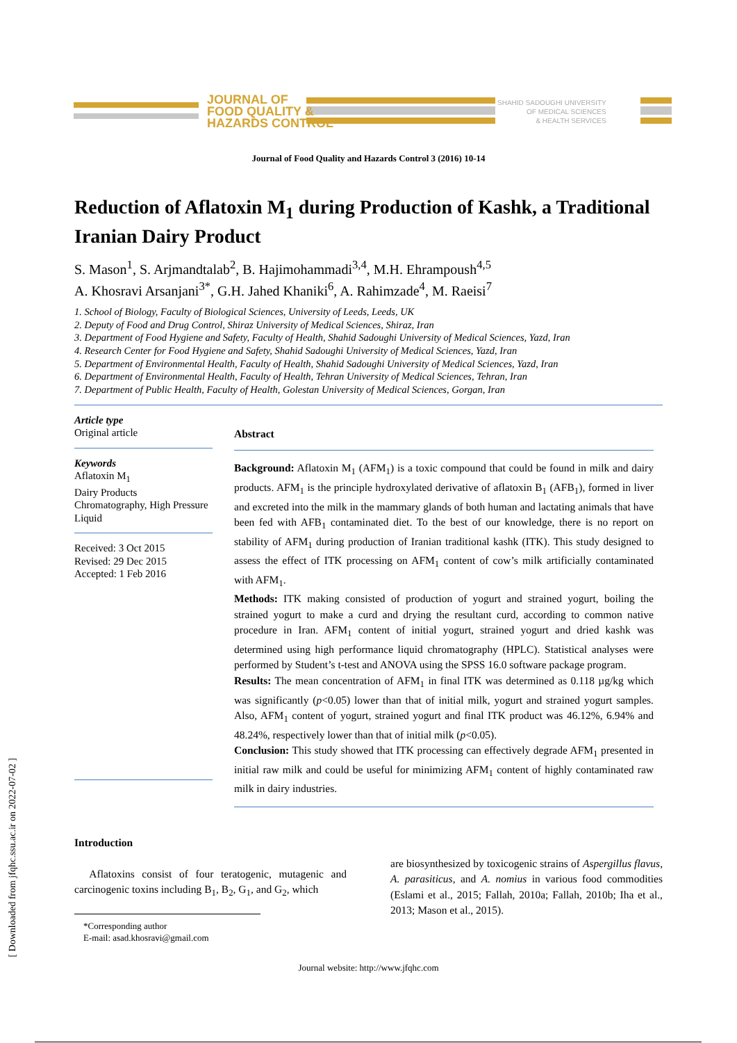JOURNAL OF
FOOD QUALITY &
HAZARDS CONTROL
SHAHID SADOUGHI UNIVERSITY
OF MEDICAL SCIENCES
& HEALTH SERVICES
Journal of Food Quality and Hazards Control 3 (2016) 10-14
Reduction of Aflatoxin M<sub>1</sub> during Production of Kashk, a Traditional Iranian Dairy Product
S. Mason<sup>1</sup>, S. Arjmandtalab<sup>2</sup>, B. Hajimohammadi<sup>3,4</sup>, M.H. Ehrampoush<sup>4,5</sup>
A. Khosravi Arsanjani<sup>3*</sup>, G.H. Jahed Khaniki<sup>6</sup>, A. Rahimzade<sup>4</sup>, M. Raeisi<sup>7</sup>
1. School of Biology, Faculty of Biological Sciences, University of Leeds, Leeds, UK
2. Deputy of Food and Drug Control, Shiraz University of Medical Sciences, Shiraz, Iran
3. Department of Food Hygiene and Safety, Faculty of Health, Shahid Sadoughi University of Medical Sciences, Yazd, Iran
4. Research Center for Food Hygiene and Safety, Shahid Sadoughi University of Medical Sciences, Yazd, Iran
5. Department of Environmental Health, Faculty of Health, Shahid Sadoughi University of Medical Sciences, Yazd, Iran
6. Department of Environmental Health, Faculty of Health, Tehran University of Medical Sciences, Tehran, Iran
7. Department of Public Health, Faculty of Health, Golestan University of Medical Sciences, Gorgan, Iran
Article type
Original article
Keywords
Aflatoxin M<sub>1</sub>
Dairy Products
Chromatography, High Pressure Liquid
Received: 3 Oct 2015
Revised: 29 Dec 2015
Accepted: 1 Feb 2016
Abstract
Background: Aflatoxin M<sub>1</sub> (AFM<sub>1</sub>) is a toxic compound that could be found in milk and dairy products. AFM<sub>1</sub> is the principle hydroxylated derivative of aflatoxin B<sub>1</sub> (AFB<sub>1</sub>), formed in liver and excreted into the milk in the mammary glands of both human and lactating animals that have been fed with AFB<sub>1</sub> contaminated diet. To the best of our knowledge, there is no report on stability of AFM<sub>1</sub> during production of Iranian traditional kashk (ITK). This study designed to assess the effect of ITK processing on AFM<sub>1</sub> content of cow’s milk artificially contaminated with AFM<sub>1</sub>.
Methods: ITK making consisted of production of yogurt and strained yogurt, boiling the strained yogurt to make a curd and drying the resultant curd, according to common native procedure in Iran. AFM<sub>1</sub> content of initial yogurt, strained yogurt and dried kashk was determined using high performance liquid chromatography (HPLC). Statistical analyses were performed by Student’s t-test and ANOVA using the SPSS 16.0 software package program.
Results: The mean concentration of AFM<sub>1</sub> in final ITK was determined as 0.118 µg/kg which was significantly (p<0.05) lower than that of initial milk, yogurt and strained yogurt samples. Also, AFM<sub>1</sub> content of yogurt, strained yogurt and final ITK product was 46.12%, 6.94% and 48.24%, respectively lower than that of initial milk (p<0.05).
Conclusion: This study showed that ITK processing can effectively degrade AFM<sub>1</sub> presented in initial raw milk and could be useful for minimizing AFM<sub>1</sub> content of highly contaminated raw milk in dairy industries.
Introduction
Aflatoxins consist of four teratogenic, mutagenic and carcinogenic toxins including B<sub>1</sub>, B<sub>2</sub>, G<sub>1</sub>, and G<sub>2</sub>, which
*Corresponding author
E-mail: asad.khosravi@gmail.com
are biosynthesized by toxicogenic strains of Aspergillus flavus, A. parasiticus, and A. nomius in various food commodities (Eslami et al., 2015; Fallah, 2010a; Fallah, 2010b; Iha et al., 2013; Mason et al., 2015).
[ Downloaded from jfqhc.ssu.ac.ir on 2022-07-02 ]
Journal website: http://www.jfqhc.com